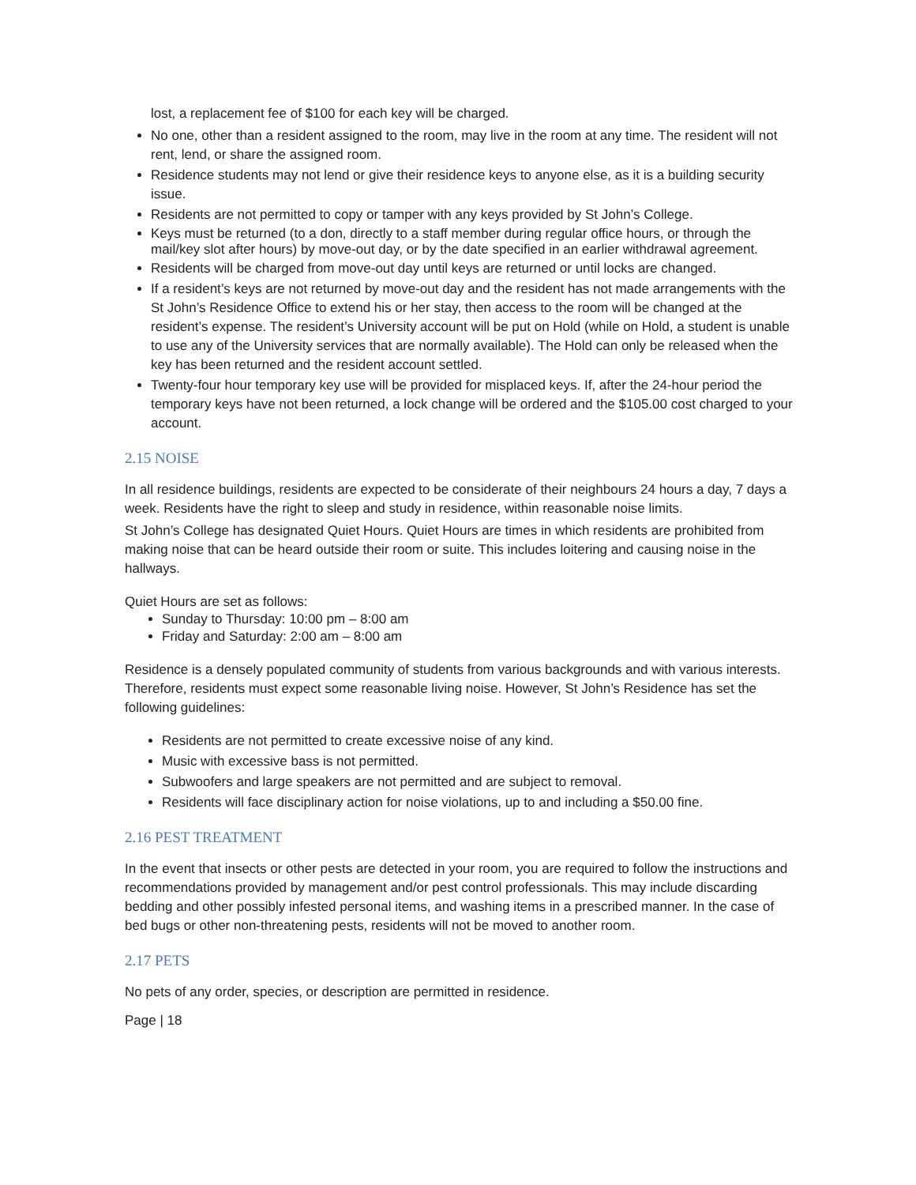lost, a replacement fee of $100 for each key will be charged.
No one, other than a resident assigned to the room, may live in the room at any time. The resident will not rent, lend, or share the assigned room.
Residence students may not lend or give their residence keys to anyone else, as it is a building security issue.
Residents are not permitted to copy or tamper with any keys provided by St John’s College.
Keys must be returned (to a don, directly to a staff member during regular office hours, or through the mail/key slot after hours) by move-out day, or by the date specified in an earlier withdrawal agreement.
Residents will be charged from move-out day until keys are returned or until locks are changed.
If a resident’s keys are not returned by move-out day and the resident has not made arrangements with the St John’s Residence Office to extend his or her stay, then access to the room will be changed at the resident’s expense. The resident’s University account will be put on Hold (while on Hold, a student is unable to use any of the University services that are normally available). The Hold can only be released when the key has been returned and the resident account settled.
Twenty-four hour temporary key use will be provided for misplaced keys. If, after the 24-hour period the temporary keys have not been returned, a lock change will be ordered and the $105.00 cost charged to your account.
2.15 NOISE
In all residence buildings, residents are expected to be considerate of their neighbours 24 hours a day, 7 days a week. Residents have the right to sleep and study in residence, within reasonable noise limits.
St John’s College has designated Quiet Hours. Quiet Hours are times in which residents are prohibited from making noise that can be heard outside their room or suite. This includes loitering and causing noise in the hallways.
Quiet Hours are set as follows:
Sunday to Thursday: 10:00 pm – 8:00 am
Friday and Saturday: 2:00 am – 8:00 am
Residence is a densely populated community of students from various backgrounds and with various interests. Therefore, residents must expect some reasonable living noise. However, St John’s Residence has set the following guidelines:
Residents are not permitted to create excessive noise of any kind.
Music with excessive bass is not permitted.
Subwoofers and large speakers are not permitted and are subject to removal.
Residents will face disciplinary action for noise violations, up to and including a $50.00 fine.
2.16 PEST TREATMENT
In the event that insects or other pests are detected in your room, you are required to follow the instructions and recommendations provided by management and/or pest control professionals. This may include discarding bedding and other possibly infested personal items, and washing items in a prescribed manner. In the case of bed bugs or other non-threatening pests, residents will not be moved to another room.
2.17 PETS
No pets of any order, species, or description are permitted in residence.
Page | 18